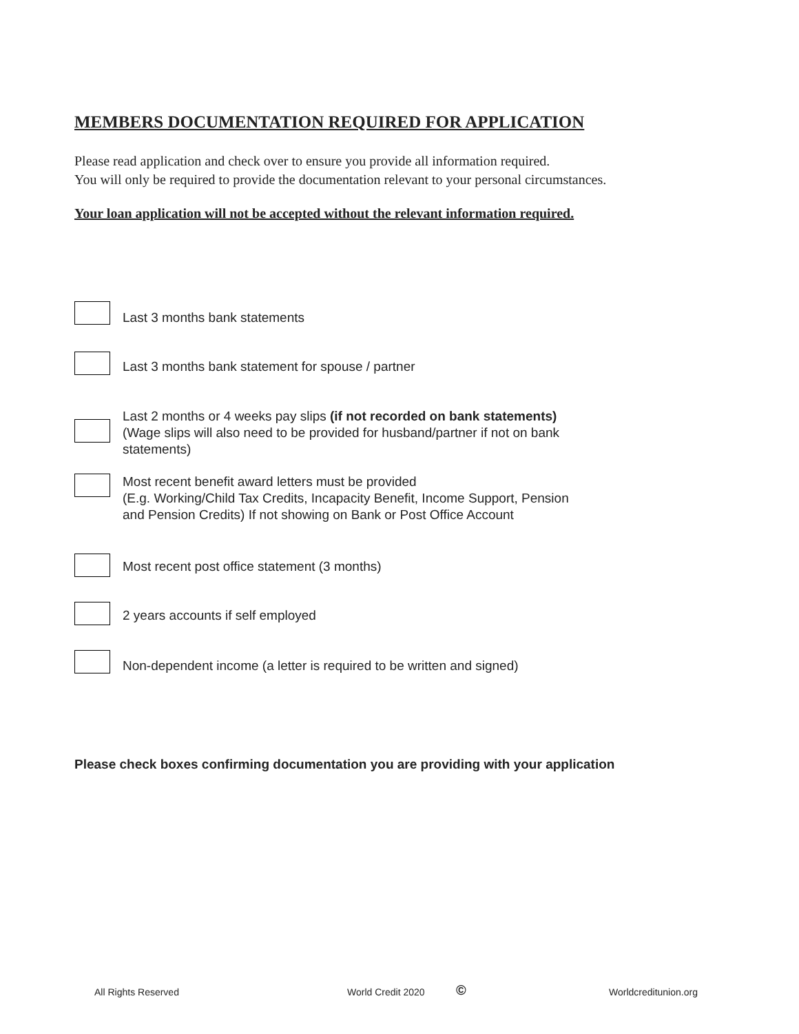MEMBERS DOCUMENTATION REQUIRED FOR APPLICATION
Please read application and check over to ensure you provide all information required.
You will only be required to provide the documentation relevant to your personal circumstances.
Your loan application will not be accepted without the relevant information required.
Last 3 months bank statements
Last 3 months bank statement for spouse / partner
Last 2 months or 4 weeks pay slips (if not recorded on bank statements)
(Wage slips will also need to be provided for husband/partner if not on bank
statements)
Most recent benefit award letters must be provided
(E.g. Working/Child Tax Credits, Incapacity Benefit, Income Support, Pension
and Pension Credits) If not showing on Bank or Post Office Account
Most recent post office statement (3 months)
2 years accounts if self employed
Non-dependent income (a letter is required to be written and signed)
Please check boxes confirming documentation you are providing with your application
All Rights Reserved World Credit 2020 © Worldcreditunion.org